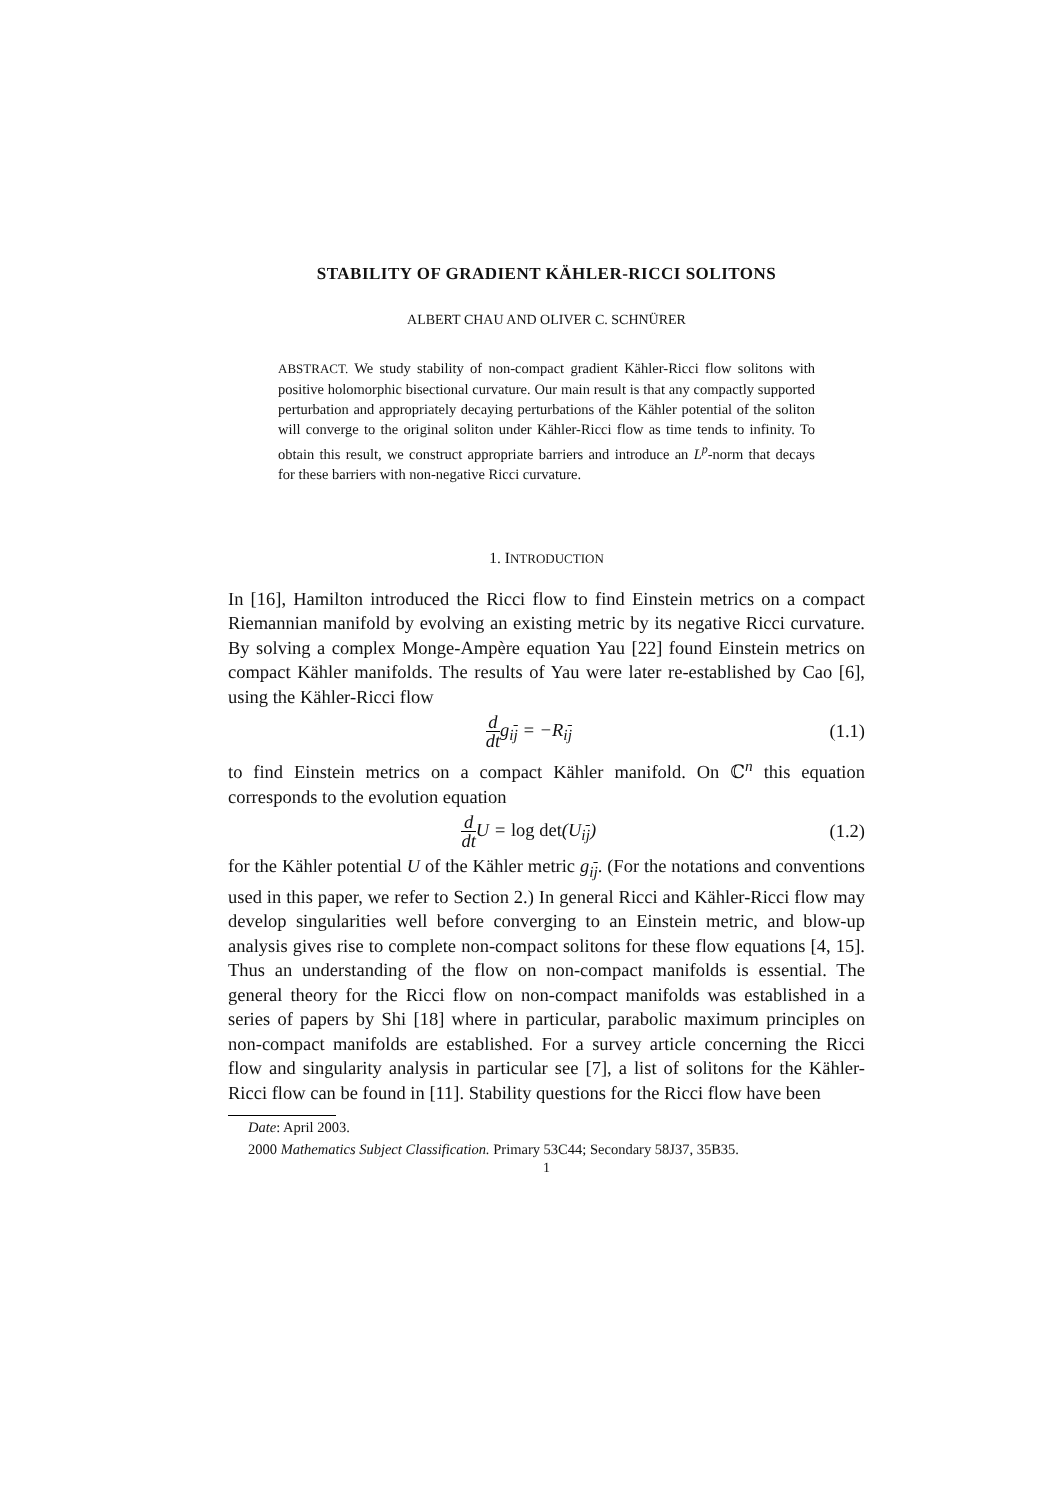STABILITY OF GRADIENT KÄHLER-RICCI SOLITONS
ALBERT CHAU AND OLIVER C. SCHNÜRER
ABSTRACT. We study stability of non-compact gradient Kähler-Ricci flow solitons with positive holomorphic bisectional curvature. Our main result is that any compactly supported perturbation and appropriately decaying perturbations of the Kähler potential of the soliton will converge to the original soliton under Kähler-Ricci flow as time tends to infinity. To obtain this result, we construct appropriate barriers and introduce an L<sup>p</sup>-norm that decays for these barriers with non-negative Ricci curvature.
1. INTRODUCTION
In [16], Hamilton introduced the Ricci flow to find Einstein metrics on a compact Riemannian manifold by evolving an existing metric by its negative Ricci curvature. By solving a complex Monge-Ampère equation Yau [22] found Einstein metrics on compact Kähler manifolds. The results of Yau were later re-established by Cao [6], using the Kähler-Ricci flow
d dtg<sub>ij</sub> = −R<sub>ij</sub> (1.1)
to find Einstein metrics on a compact Kähler manifold. On ℂ<sup>n</sup> this equation corresponds to the evolution equation
d dt U = log det(U<sub>ij</sub>) (1.2)
for the Kähler potential U of the Kähler metric g<sub>ij</sub>. (For the notations and conventions used in this paper, we refer to Section 2.) In general Ricci and Kähler-Ricci flow may develop singularities well before converging to an Einstein metric, and blow-up analysis gives rise to complete non-compact solitons for these flow equations [4, 15]. Thus an understanding of the flow on non-compact manifolds is essential. The general theory for the Ricci flow on non-compact manifolds was established in a series of papers by Shi [18] where in particular, parabolic maximum principles on non-compact manifolds are established. For a survey article concerning the Ricci flow and singularity analysis in particular see [7], a list of solitons for the Kähler-Ricci flow can be found in [11]. Stability questions for the Ricci flow have been
Date: April 2003.
2000 Mathematics Subject Classification. Primary 53C44; Secondary 58J37, 35B35.
1